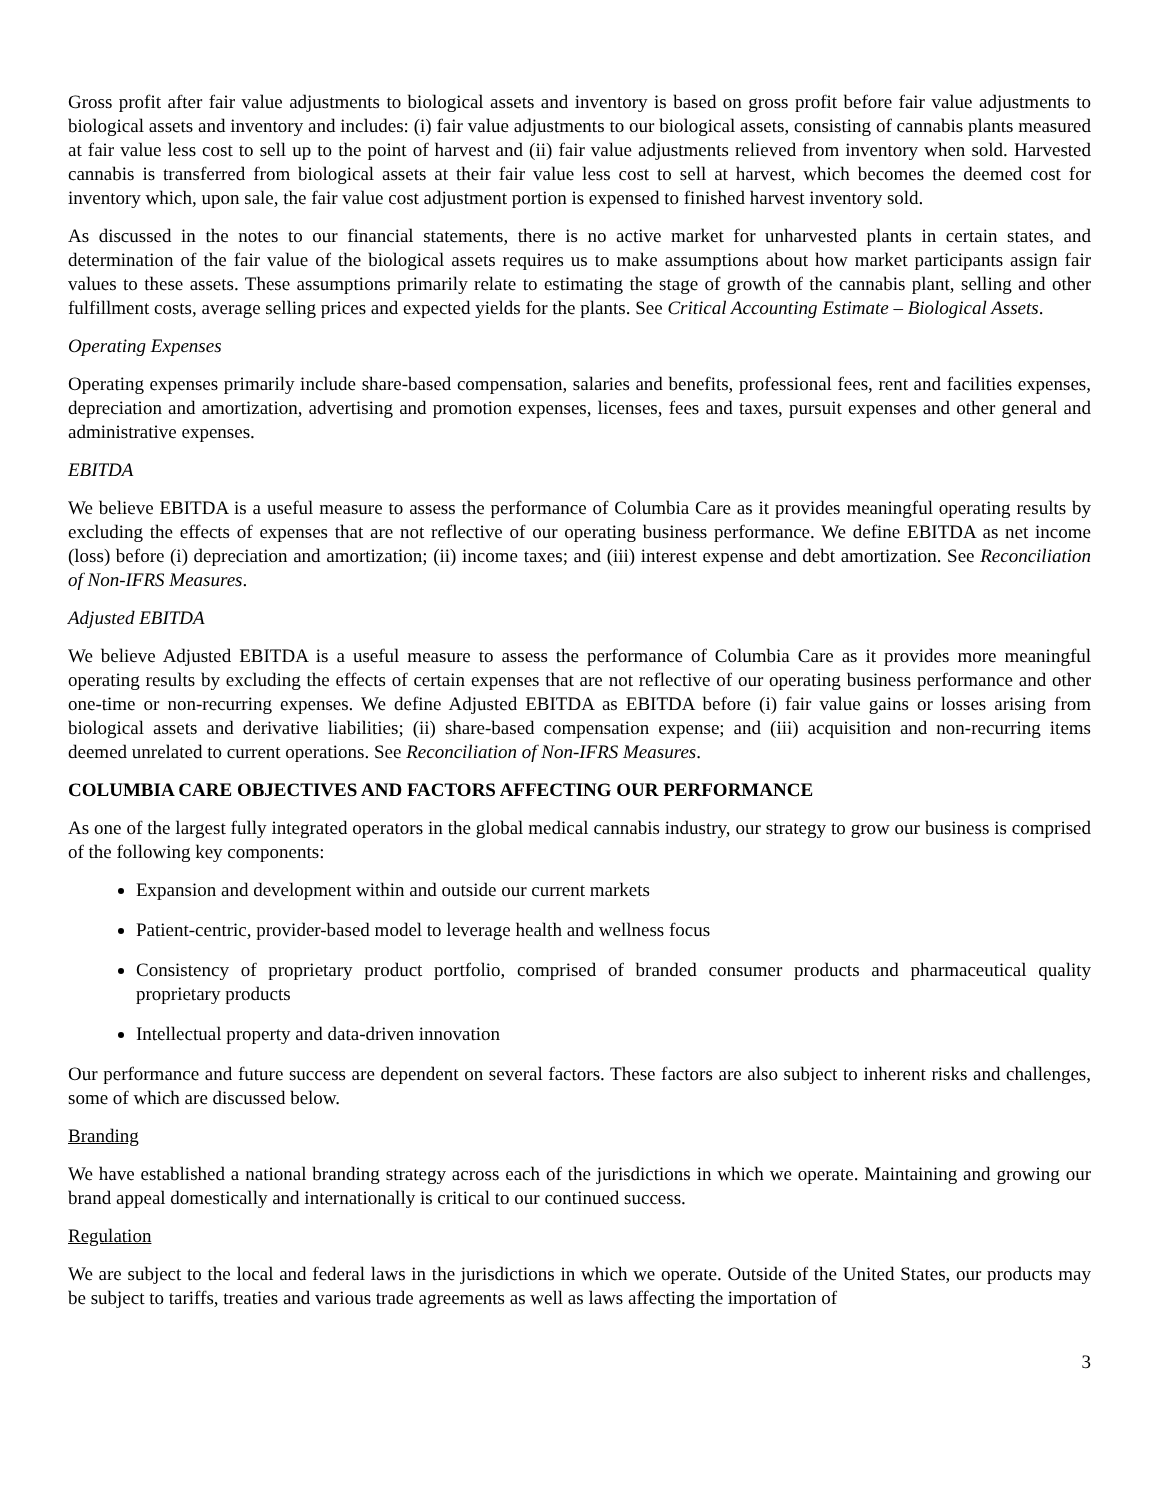Gross profit after fair value adjustments to biological assets and inventory is based on gross profit before fair value adjustments to biological assets and inventory and includes: (i) fair value adjustments to our biological assets, consisting of cannabis plants measured at fair value less cost to sell up to the point of harvest and (ii) fair value adjustments relieved from inventory when sold. Harvested cannabis is transferred from biological assets at their fair value less cost to sell at harvest, which becomes the deemed cost for inventory which, upon sale, the fair value cost adjustment portion is expensed to finished harvest inventory sold.
As discussed in the notes to our financial statements, there is no active market for unharvested plants in certain states, and determination of the fair value of the biological assets requires us to make assumptions about how market participants assign fair values to these assets. These assumptions primarily relate to estimating the stage of growth of the cannabis plant, selling and other fulfillment costs, average selling prices and expected yields for the plants. See Critical Accounting Estimate – Biological Assets.
Operating Expenses
Operating expenses primarily include share-based compensation, salaries and benefits, professional fees, rent and facilities expenses, depreciation and amortization, advertising and promotion expenses, licenses, fees and taxes, pursuit expenses and other general and administrative expenses.
EBITDA
We believe EBITDA is a useful measure to assess the performance of Columbia Care as it provides meaningful operating results by excluding the effects of expenses that are not reflective of our operating business performance. We define EBITDA as net income (loss) before (i) depreciation and amortization; (ii) income taxes; and (iii) interest expense and debt amortization. See Reconciliation of Non-IFRS Measures.
Adjusted EBITDA
We believe Adjusted EBITDA is a useful measure to assess the performance of Columbia Care as it provides more meaningful operating results by excluding the effects of certain expenses that are not reflective of our operating business performance and other one-time or non-recurring expenses. We define Adjusted EBITDA as EBITDA before (i) fair value gains or losses arising from biological assets and derivative liabilities; (ii) share-based compensation expense; and (iii) acquisition and non-recurring items deemed unrelated to current operations. See Reconciliation of Non-IFRS Measures.
COLUMBIA CARE OBJECTIVES AND FACTORS AFFECTING OUR PERFORMANCE
As one of the largest fully integrated operators in the global medical cannabis industry, our strategy to grow our business is comprised of the following key components:
Expansion and development within and outside our current markets
Patient-centric, provider-based model to leverage health and wellness focus
Consistency of proprietary product portfolio, comprised of branded consumer products and pharmaceutical quality proprietary products
Intellectual property and data-driven innovation
Our performance and future success are dependent on several factors. These factors are also subject to inherent risks and challenges, some of which are discussed below.
Branding
We have established a national branding strategy across each of the jurisdictions in which we operate. Maintaining and growing our brand appeal domestically and internationally is critical to our continued success.
Regulation
We are subject to the local and federal laws in the jurisdictions in which we operate. Outside of the United States, our products may be subject to tariffs, treaties and various trade agreements as well as laws affecting the importation of
3